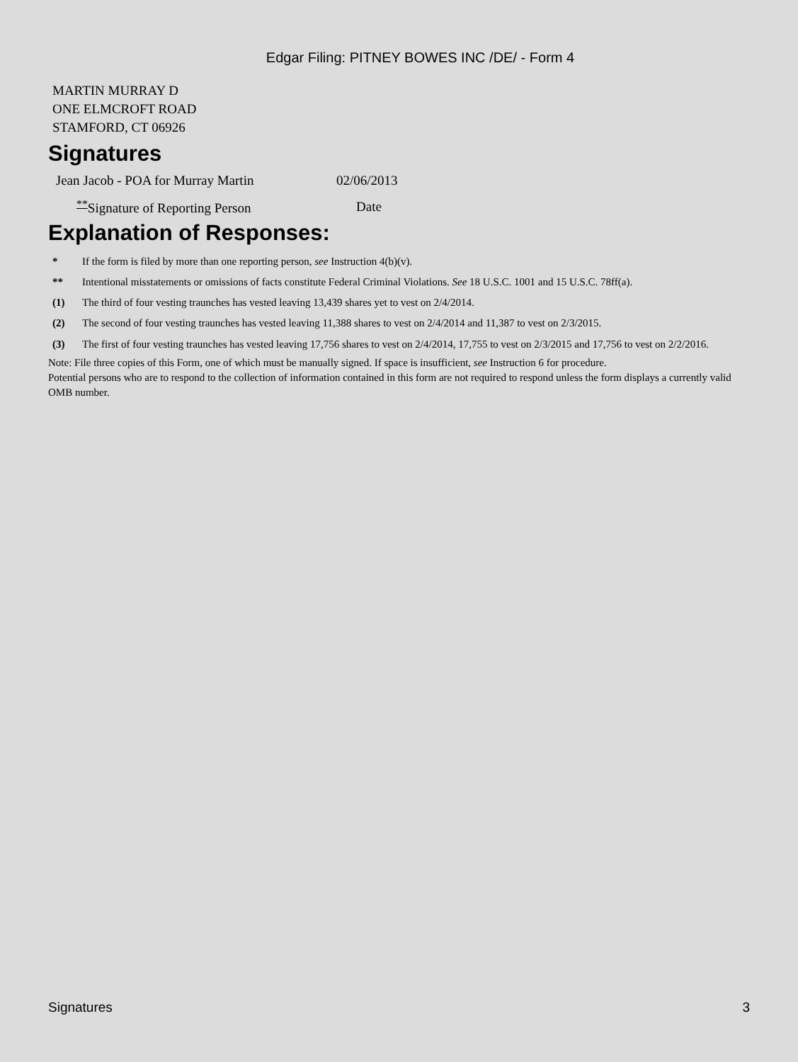Edgar Filing: PITNEY BOWES INC /DE/ - Form 4
MARTIN MURRAY D
ONE ELMCROFT ROAD
STAMFORD, CT 06926
Signatures
| Jean Jacob - POA for Murray Martin | 02/06/2013 |
| <sup>**</sup> Signature of Reporting Person | Date |
Explanation of Responses:
| * | If the form is filed by more than one reporting person, see Instruction 4(b)(v). |
| ** | Intentional misstatements or omissions of facts constitute Federal Criminal Violations. See 18 U.S.C. 1001 and 15 U.S.C. 78ff(a). |
| (1) | The third of four vesting traunches has vested leaving 13,439 shares yet to vest on 2/4/2014. |
| (2) | The second of four vesting traunches has vested leaving 11,388 shares to vest on 2/4/2014 and 11,387 to vest on 2/3/2015. |
| (3) | The first of four vesting traunches has vested leaving 17,756 shares to vest on 2/4/2014, 17,755 to vest on 2/3/2015 and 17,756 to vest on 2/2/2016. |
Note: File three copies of this Form, one of which must be manually signed. If space is insufficient, see Instruction 6 for procedure.
Potential persons who are to respond to the collection of information contained in this form are not required to respond unless the form displays a currently valid OMB number.
Signatures 3